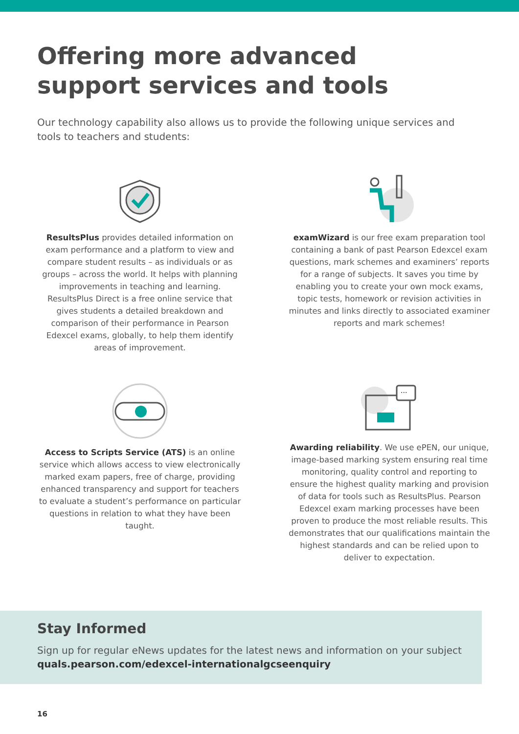Offering more advanced support services and tools
Our technology capability also allows us to provide the following unique services and tools to teachers and students:
ResultsPlus provides detailed information on exam performance and a platform to view and compare student results – as individuals or as groups – across the world. It helps with planning improvements in teaching and learning. ResultsPlus Direct is a free online service that gives students a detailed breakdown and comparison of their performance in Pearson Edexcel exams, globally, to help them identify areas of improvement.
examWizard is our free exam preparation tool containing a bank of past Pearson Edexcel exam questions, mark schemes and examiners’ reports for a range of subjects. It saves you time by enabling you to create your own mock exams, topic tests, homework or revision activities in minutes and links directly to associated examiner reports and mark schemes!
Access to Scripts Service (ATS) is an online service which allows access to view electronically marked exam papers, free of charge, providing enhanced transparency and support for teachers to evaluate a student’s performance on particular questions in relation to what they have been taught.
···
Awarding reliability. We use ePEN, our unique, image-based marking system ensuring real time monitoring, quality control and reporting to ensure the highest quality marking and provision of data for tools such as ResultsPlus. Pearson Edexcel exam marking processes have been proven to produce the most reliable results. This demonstrates that our qualifications maintain the highest standards and can be relied upon to deliver to expectation.
Stay Informed
Sign up for regular eNews updates for the latest news and information on your subject
quals.pearson.com/edexcel-internationalgcseenquiry
16